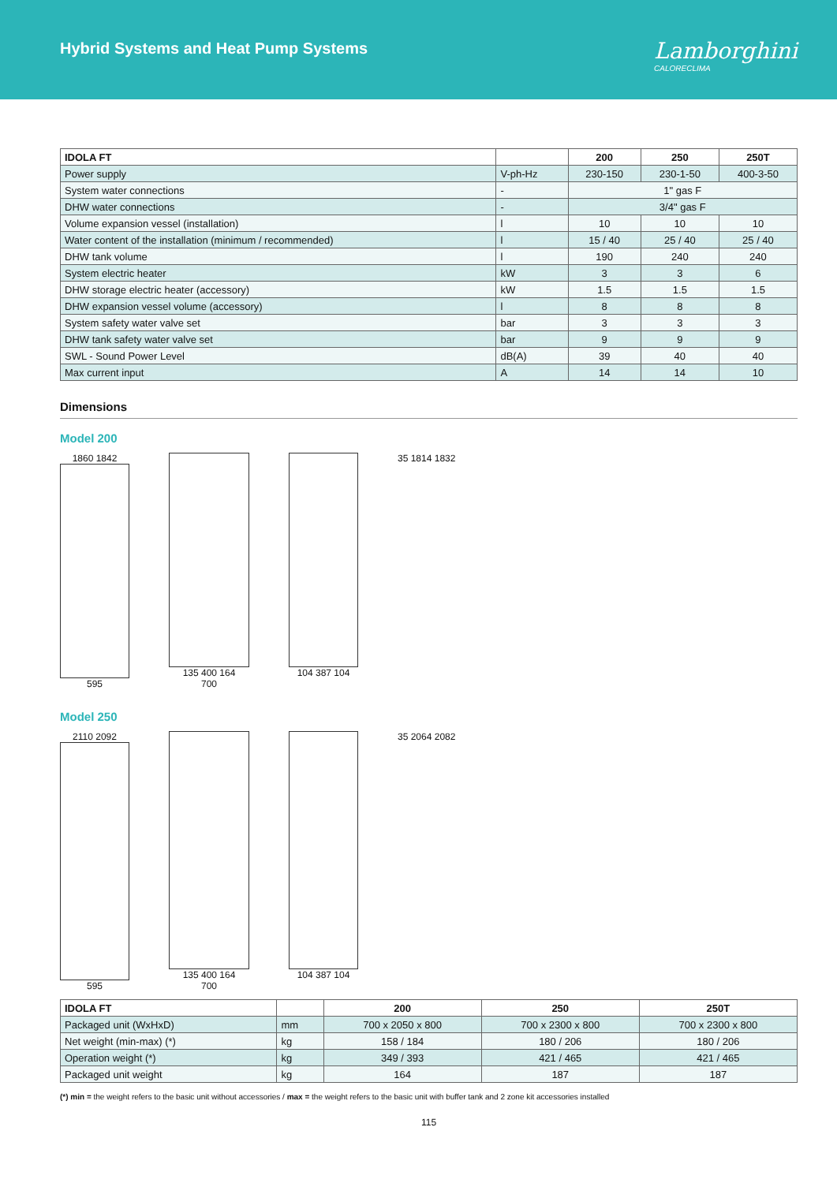Hybrid Systems and Heat Pump Systems
Lamborghini
CALORECLIMA
| IDOLA FT | | 200 | 250 | 250T |
| --- | --- | --- | --- | --- |
| Power supply | V-ph-Hz | 230-150 | 230-1-50 | 400-3-50 |
| System water connections | - | 1" gas F | | |
| DHW water connections | - | 3/4" gas F | | |
| Volume expansion vessel (installation) | l | 10 | 10 | 10 |
| Water content of the installation (minimum / recommended) | l | 15 / 40 | 25 / 40 | 25 / 40 |
| DHW tank volume | l | 190 | 240 | 240 |
| System electric heater | kW | 3 | 3 | 6 |
| DHW storage electric heater (accessory) | kW | 1.5 | 1.5 | 1.5 |
| DHW expansion vessel volume (accessory) | l | 8 | 8 | 8 |
| System safety water valve set | bar | 3 | 3 | 3 |
| DHW tank safety water valve set | bar | 9 | 9 | 9 |
| SWL - Sound Power Level | dB(A) | 39 | 40 | 40 |
| Max current input | A | 14 | 14 | 10 |
Dimensions
Model 200
1860 1842
595
135 400 164
700
104 387 104 35 1814 1832
Model 250
2110 2092
595
135 400 164
700
104 387 104 35 2064 2082
| IDOLA FT | | 200 | 250 | 250T |
| --- | --- | --- | --- | --- |
| Packaged unit (WxHxD) | mm | 700 x 2050 x 800 | 700 x 2300 x 800 | 700 x 2300 x 800 |
| Net weight (min-max) (*) | kg | 158 / 184 | 180 / 206 | 180 / 206 |
| Operation weight (*) | kg | 349 / 393 | 421 / 465 | 421 / 465 |
| Packaged unit weight | kg | 164 | 187 | 187 |
(*) min = the weight refers to the basic unit without accessories / max = the weight refers to the basic unit with buffer tank and 2 zone kit accessories installed
115